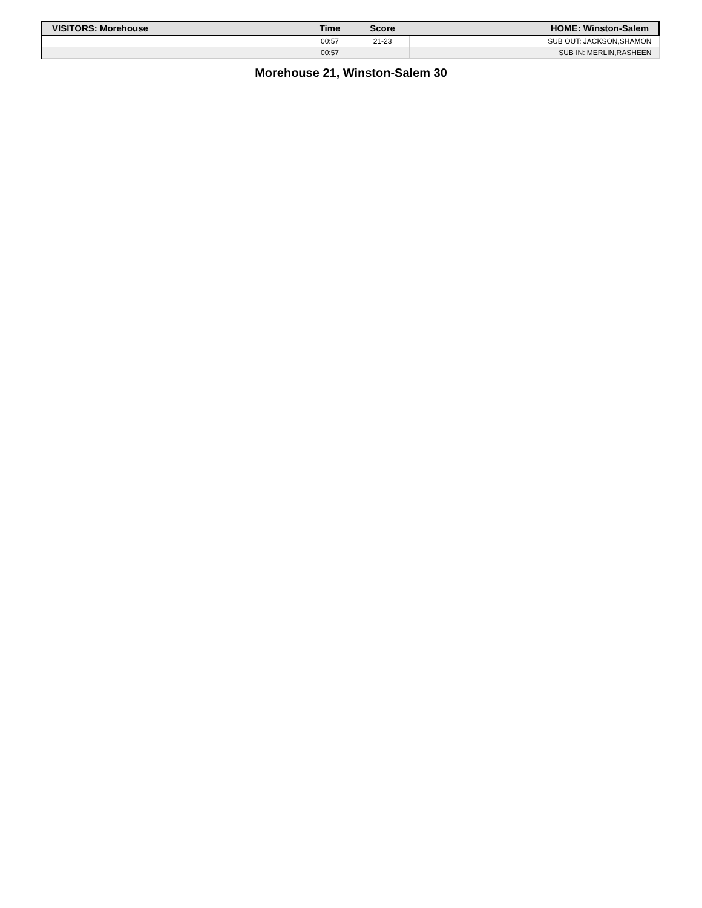| VISITORS: Morehouse | Time | Score | HOME: Winston-Salem |
| --- | --- | --- | --- |
| | 00:57 | 21-23 | SUB OUT: JACKSON,SHAMON |
| | 00:57 | | SUB IN: MERLIN,RASHEEN |
Morehouse 21, Winston-Salem 30